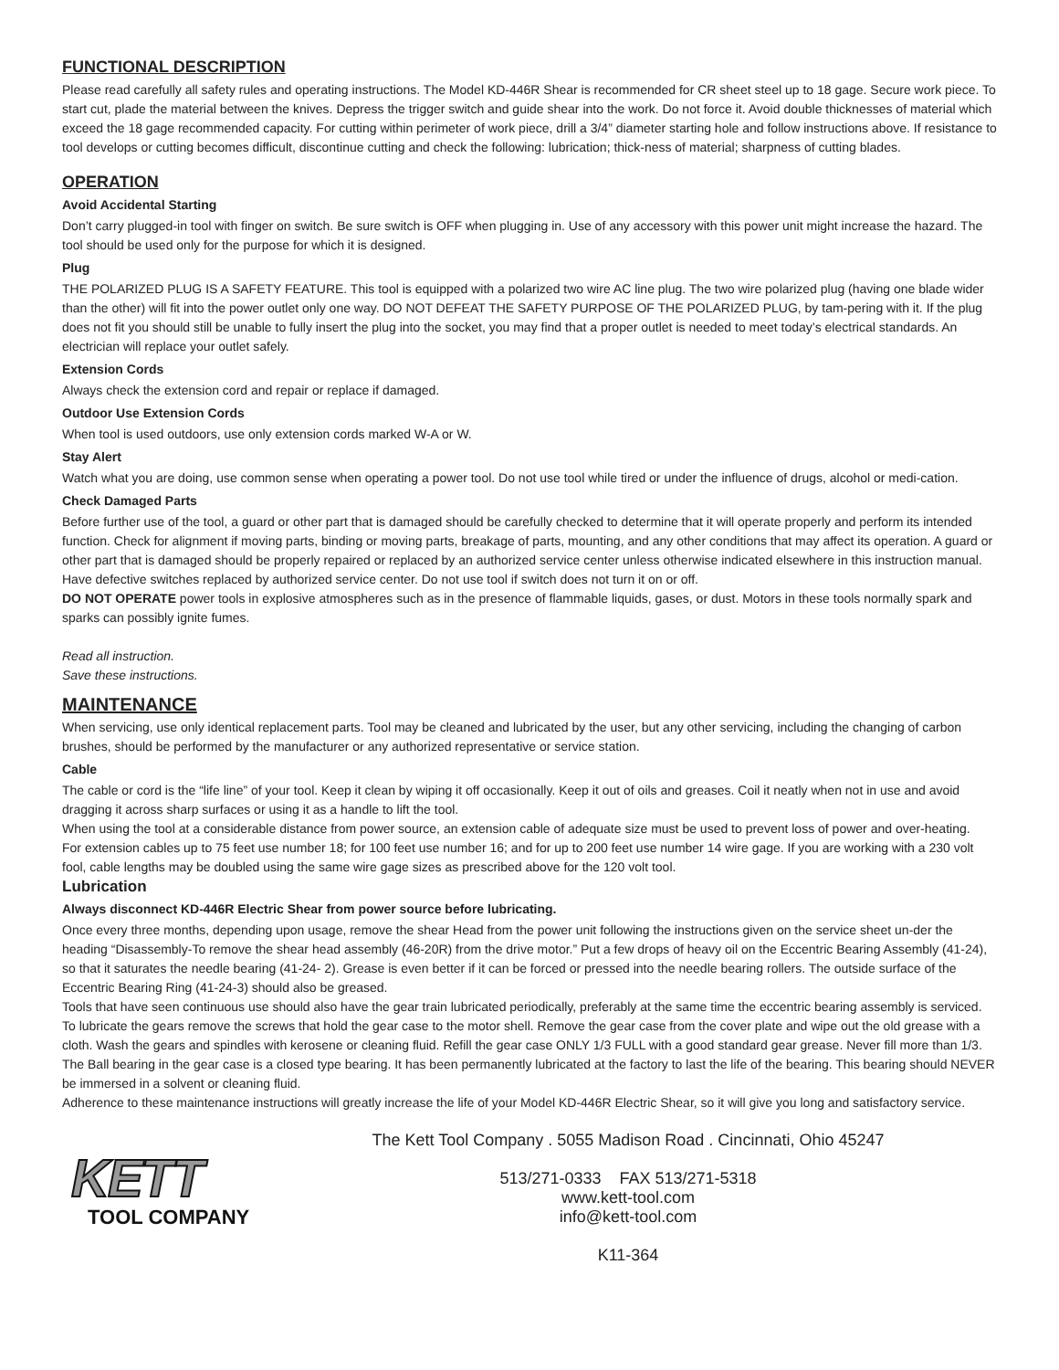FUNCTIONAL DESCRIPTION
Please read carefully all safety rules and operating instructions. The Model KD-446R Shear is recommended for CR sheet steel up to 18 gage. Secure work piece. To start cut, plade the material between the knives. Depress the trigger switch and guide shear into the work. Do not force it. Avoid double thicknesses of material which exceed the 18 gage recommended capacity. For cutting within perimeter of work piece, drill a 3/4” diameter starting hole and follow instructions above. If resistance to tool develops or cutting becomes difficult, discontinue cutting and check the following: lubrication; thick-ness of material; sharpness of cutting blades.
OPERATION
Avoid Accidental Starting
Don’t carry plugged-in tool with finger on switch. Be sure switch is OFF when plugging in. Use of any accessory with this power unit might increase the hazard. The tool should be used only for the purpose for which it is designed.
Plug
THE POLARIZED PLUG IS A SAFETY FEATURE. This tool is equipped with a polarized two wire AC line plug. The two wire polarized plug (having one blade wider than the other) will fit into the power outlet only one way. DO NOT DEFEAT THE SAFETY PURPOSE OF THE POLARIZED PLUG, by tam-pering with it. If the plug does not fit you should still be unable to fully insert the plug into the socket, you may find that a proper outlet is needed to meet today’s electrical standards. An electrician will replace your outlet safely.
Extension Cords
Always check the extension cord and repair or replace if damaged.
Outdoor Use Extension Cords
When tool is used outdoors, use only extension cords marked W-A or W.
Stay Alert
Watch what you are doing, use common sense when operating a power tool. Do not use tool while tired or under the influence of drugs, alcohol or medi-cation.
Check Damaged Parts
Before further use of the tool, a guard or other part that is damaged should be carefully checked to determine that it will operate properly and perform its intended function. Check for alignment if moving parts, binding or moving parts, breakage of parts, mounting, and any other conditions that may affect its operation. A guard or other part that is damaged should be properly repaired or replaced by an authorized service center unless otherwise indicated elsewhere in this instruction manual. Have defective switches replaced by authorized service center. Do not use tool if switch does not turn it on or off.
DO NOT OPERATE power tools in explosive atmospheres such as in the presence of flammable liquids, gases, or dust. Motors in these tools normally spark and sparks can possibly ignite fumes.
Read all instruction.
Save these instructions.
MAINTENANCE
When servicing, use only identical replacement parts. Tool may be cleaned and lubricated by the user, but any other servicing, including the changing of carbon brushes, should be performed by the manufacturer or any authorized representative or service station.
Cable
The cable or cord is the “life line” of your tool. Keep it clean by wiping it off occasionally. Keep it out of oils and greases. Coil it neatly when not in use and avoid dragging it across sharp surfaces or using it as a handle to lift the tool.
When using the tool at a considerable distance from power source, an extension cable of adequate size must be used to prevent loss of power and over-heating.
For extension cables up to 75 feet use number 18; for 100 feet use number 16; and for up to 200 feet use number 14 wire gage. If you are working with a 230 volt fool, cable lengths may be doubled using the same wire gage sizes as prescribed above for the 120 volt tool.
Lubrication
Always disconnect KD-446R Electric Shear from power source before lubricating.
Once every three months, depending upon usage, remove the shear Head from the power unit following the instructions given on the service sheet un-der the heading “Disassembly-To remove the shear head assembly (46-20R) from the drive motor.” Put a few drops of heavy oil on the Eccentric Bearing Assembly (41-24), so that it saturates the needle bearing (41-24- 2). Grease is even better if it can be forced or pressed into the needle bearing rollers. The outside surface of the Eccentric Bearing Ring (41-24-3) should also be greased.
Tools that have seen continuous use should also have the gear train lubricated periodically, preferably at the same time the eccentric bearing assembly is serviced. To lubricate the gears remove the screws that hold the gear case to the motor shell. Remove the gear case from the cover plate and wipe out the old grease with a cloth. Wash the gears and spindles with kerosene or cleaning fluid. Refill the gear case ONLY 1/3 FULL with a good standard gear grease. Never fill more than 1/3. The Ball bearing in the gear case is a closed type bearing. It has been permanently lubricated at the factory to last the life of the bearing. This bearing should NEVER be immersed in a solvent or cleaning fluid.
Adherence to these maintenance instructions will greatly increase the life of your Model KD-446R Electric Shear, so it will give you long and satisfactory service.
KETT
TOOL COMPANY
The Kett Tool Company . 5055 Madison Road . Cincinnati, Ohio 45247
513/271-0333 FAX 513/271-5318
www.kett-tool.com
info@kett-tool.com
K11-364